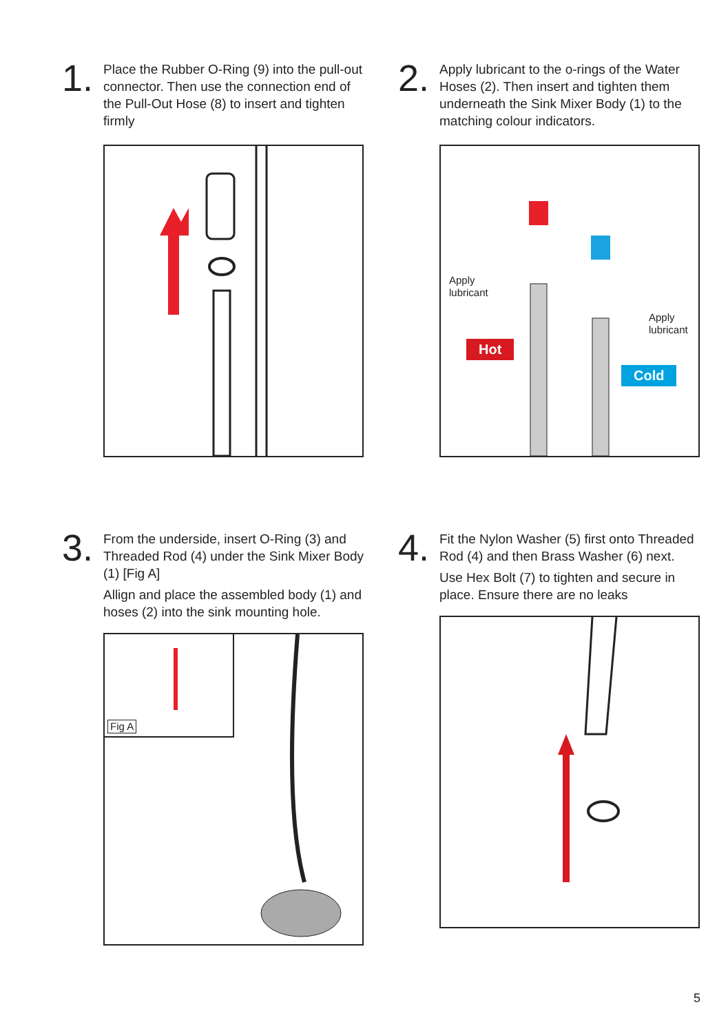1.
Place the Rubber O-Ring (9) into the pull-out connector. Then use the connection end of the Pull-Out Hose (8) to insert and tighten firmly
2.
Apply lubricant to the o-rings of the Water Hoses (2). Then insert and tighten them underneath the Sink Mixer Body (1) to the matching colour indicators.
Apply
lubricant
Apply
lubricant
Hot
Cold
3.
From the underside, insert O-Ring (3) and Threaded Rod (4) under the Sink Mixer Body (1) [Fig A]
Allign and place the assembled body (1) and hoses (2) into the sink mounting hole.
Fig A
4.
Fit the Nylon Washer (5) first onto Threaded Rod (4) and then Brass Washer (6) next.
Use Hex Bolt (7) to tighten and secure in place. Ensure there are no leaks
5